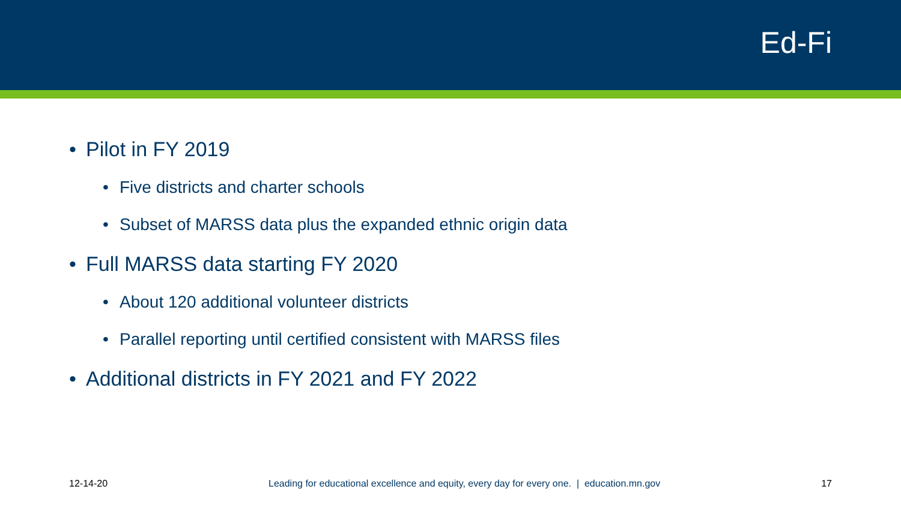Ed-Fi
• Pilot in FY 2019
• Five districts and charter schools
• Subset of MARSS data plus the expanded ethnic origin data
• Full MARSS data starting FY 2020
• About 120 additional volunteer districts
• Parallel reporting until certified consistent with MARSS files
• Additional districts in FY 2021 and FY 2022
12-14-20 Leading for educational excellence and equity, every day for every one. | education.mn.gov
17